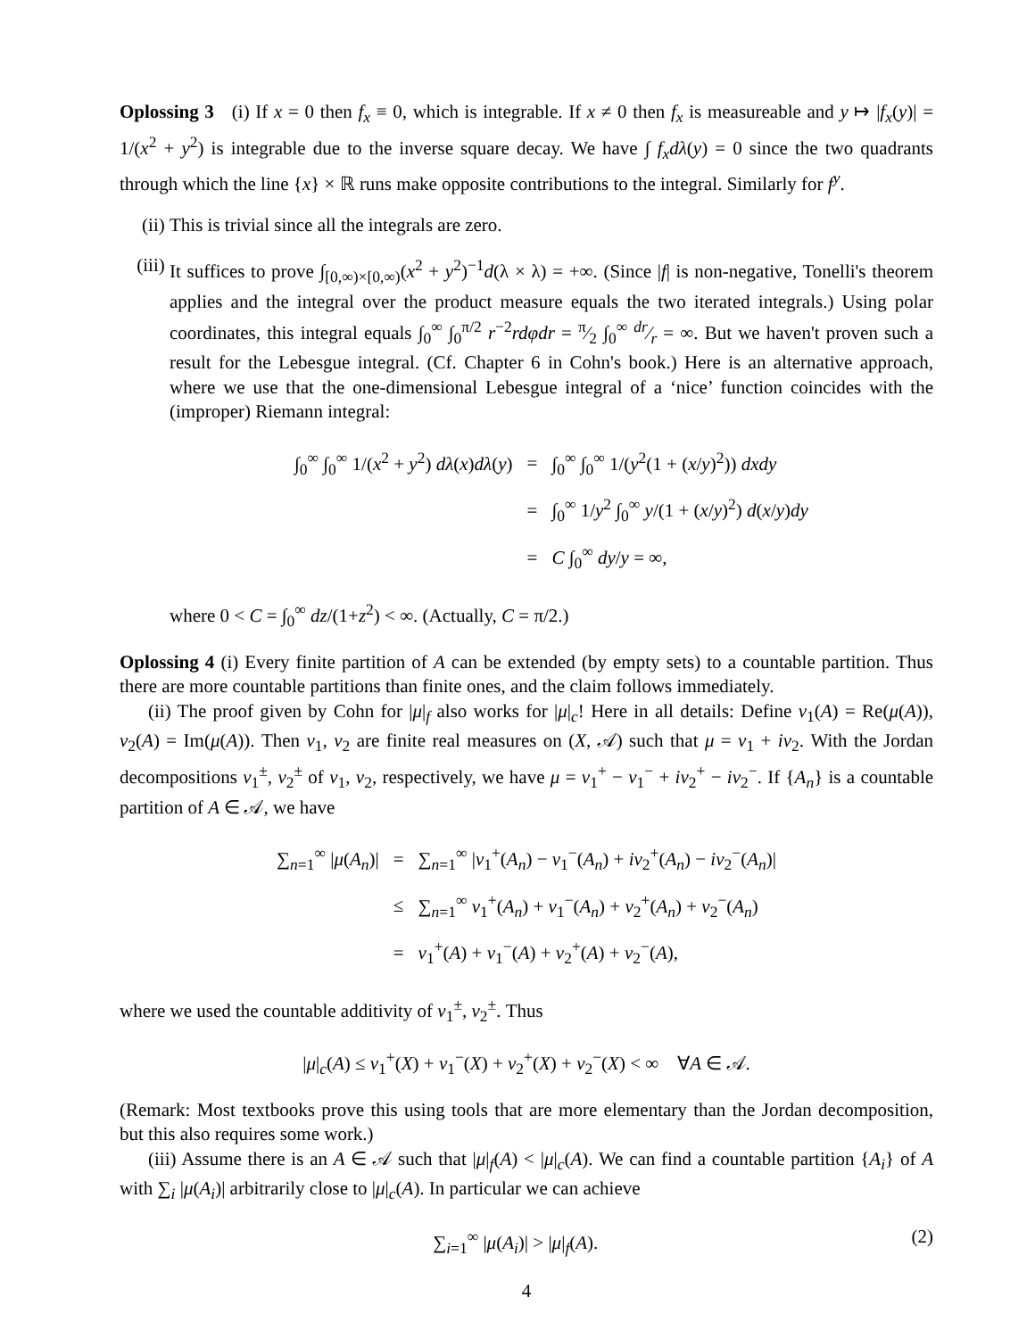Oplossing 3 (i) If x = 0 then f<sub>x</sub> ≡ 0, which is integrable. If x ≠ 0 then f<sub>x</sub> is measureable and y ↦ |f<sub>x</sub>(y)| = 1/(x<sup>2</sup> + y<sup>2</sup>) is integrable due to the inverse square decay. We have ∫ f<sub>x</sub>dλ(y) = 0 since the two quadrants through which the line {x} × ℝ runs make opposite contributions to the integral. Similarly for f<sup>y</sup>.
(ii) This is trivial since all the integrals are zero.
(iii) It suffices to prove ∫<sub>[0,∞)×[0,∞)</sub>(x<sup>2</sup> + y<sup>2</sup>)<sup>−1</sup>d(λ × λ) = +∞. (Since |f| is non-negative, Tonelli's theorem applies and the integral over the product measure equals the two iterated integrals.) Using polar coordinates, this integral equals ∫<sub>0</sub><sup>∞</sup> ∫<sub>0</sub><sup>π/2</sup> r<sup>−2</sup>rdφdr = π⁄2 ∫<sub>0</sub><sup>∞</sup> dr⁄r = ∞. But we haven't proven such a result for the Lebesgue integral. (Cf. Chapter 6 in Cohn's book.) Here is an alternative approach, where we use that the one-dimensional Lebesgue integral of a ‘nice’ function coincides with the (improper) Riemann integral:
| ∫<sub>0</sub><sup>∞</sup> ∫<sub>0</sub><sup>∞</sup> 1/( x<sup>2</sup> + y<sup>2</sup>) dλ ( x ) dλ ( y ) | = | ∫<sub>0</sub><sup>∞</sup> ∫<sub>0</sub><sup>∞</sup> 1/( y<sup>2</sup>(1 + ( x / y )<sup>2</sup>)) dxdy |
| | = | ∫<sub>0</sub><sup>∞</sup> 1/ y<sup>2</sup> ∫<sub>0</sub><sup>∞</sup> y /(1 + ( x / y )<sup>2</sup>) d ( x / y ) dy |
| | = | C ∫<sub>0</sub><sup>∞</sup> dy / y = ∞, |
where 0 < C = ∫<sub>0</sub><sup>∞</sup> dz/(1+z<sup>2</sup>) < ∞. (Actually, C = π/2.)
Oplossing 4 (i) Every finite partition of A can be extended (by empty sets) to a countable partition. Thus there are more countable partitions than finite ones, and the claim follows immediately.
(ii) The proof given by Cohn for |μ|<sub>f</sub> also works for |μ|<sub>c</sub>! Here in all details: Define ν<sub>1</sub>(A) = Re(μ(A)), ν<sub>2</sub>(A) = Im(μ(A)). Then ν<sub>1</sub>, ν<sub>2</sub> are finite real measures on (X, 𝒜) such that μ = ν<sub>1</sub> + iν<sub>2</sub>. With the Jordan decompositions ν<sub>1</sub><sup>±</sup>, ν<sub>2</sub><sup>±</sup> of ν<sub>1</sub>, ν<sub>2</sub>, respectively, we have μ = ν<sub>1</sub><sup>+</sup> − ν<sub>1</sub><sup>−</sup> + iν<sub>2</sub><sup>+</sup> − iν<sub>2</sub><sup>−</sup>. If {A<sub>n</sub>} is a countable partition of A ∈ 𝒜, we have
| ∑<sub>n=1</sub><sup>∞</sup> / μ ( A<sub>n</sub> )/ | = | ∑<sub>n=1</sub><sup>∞</sup> / ν<sub>1</sub><sup>+</sup>( A<sub>n</sub> ) − ν<sub>1</sub><sup>−</sup>( A<sub>n</sub> ) + iν<sub>2</sub><sup>+</sup>( A<sub>n</sub> ) − iν<sub>2</sub><sup>−</sup>( A<sub>n</sub> )/ |
| | ≤ | ∑<sub>n=1</sub><sup>∞</sup> ν<sub>1</sub><sup>+</sup>( A<sub>n</sub> ) + ν<sub>1</sub><sup>−</sup>( A<sub>n</sub> ) + ν<sub>2</sub><sup>+</sup>( A<sub>n</sub> ) + ν<sub>2</sub><sup>−</sup>( A<sub>n</sub> ) |
| | = | ν<sub>1</sub><sup>+</sup>( A ) + ν<sub>1</sub><sup>−</sup>( A ) + ν<sub>2</sub><sup>+</sup>( A ) + ν<sub>2</sub><sup>−</sup>( A ), |
where we used the countable additivity of ν<sub>1</sub><sup>±</sup>, ν<sub>2</sub><sup>±</sup>. Thus
|μ|<sub>c</sub>(A) ≤ ν<sub>1</sub><sup>+</sup>(X) + ν<sub>1</sub><sup>−</sup>(X) + ν<sub>2</sub><sup>+</sup>(X) + ν<sub>2</sub><sup>−</sup>(X) < ∞ ∀A ∈ 𝒜.
(Remark: Most textbooks prove this using tools that are more elementary than the Jordan decomposition, but this also requires some work.)
(iii) Assume there is an A ∈ 𝒜 such that |μ|<sub>f</sub>(A) < |μ|<sub>c</sub>(A). We can find a countable partition {A<sub>i</sub>} of A with ∑<sub>i</sub> |μ(A<sub>i</sub>)| arbitrarily close to |μ|<sub>c</sub>(A). In particular we can achieve
∑<sub>i=1</sub><sup>∞</sup> |μ(A<sub>i</sub>)| > |μ|<sub>f</sub>(A). (2)
4